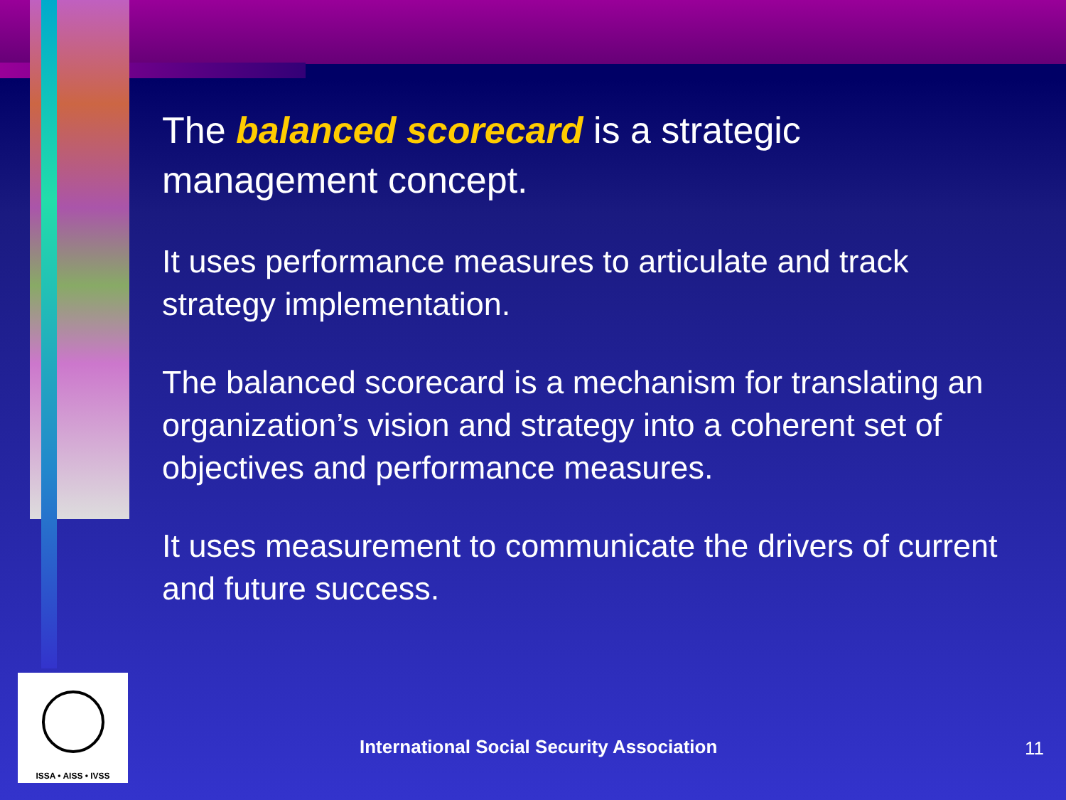The balanced scorecard is a strategic management concept.
It uses performance measures to articulate and track strategy implementation.
The balanced scorecard is a mechanism for translating an organization’s vision and strategy into a coherent set of objectives and performance measures.
It uses measurement to communicate the drivers of current and future success.
ISSA • AISS • IVSS
International Social Security Association
11